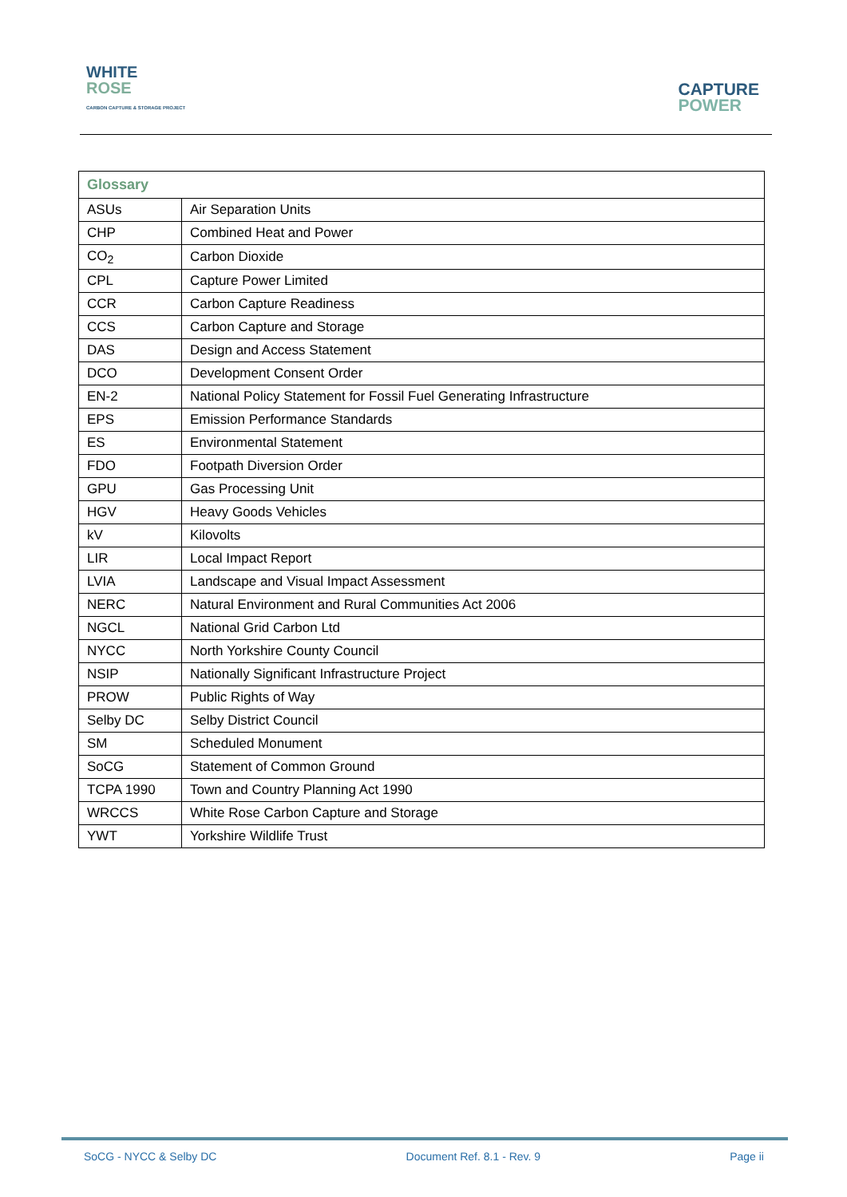WHITE
ROSE
CARBON CAPTURE & STORAGE PROJECT
CAPTURE
POWER
| Glossary | |
| --- | --- |
| ASUs | Air Separation Units |
| CHP | Combined Heat and Power |
| CO<sub>2</sub> | Carbon Dioxide |
| CPL | Capture Power Limited |
| CCR | Carbon Capture Readiness |
| CCS | Carbon Capture and Storage |
| DAS | Design and Access Statement |
| DCO | Development Consent Order |
| EN-2 | National Policy Statement for Fossil Fuel Generating Infrastructure |
| EPS | Emission Performance Standards |
| ES | Environmental Statement |
| FDO | Footpath Diversion Order |
| GPU | Gas Processing Unit |
| HGV | Heavy Goods Vehicles |
| kV | Kilovolts |
| LIR | Local Impact Report |
| LVIA | Landscape and Visual Impact Assessment |
| NERC | Natural Environment and Rural Communities Act 2006 |
| NGCL | National Grid Carbon Ltd |
| NYCC | North Yorkshire County Council |
| NSIP | Nationally Significant Infrastructure Project |
| PROW | Public Rights of Way |
| Selby DC | Selby District Council |
| SM | Scheduled Monument |
| SoCG | Statement of Common Ground |
| TCPA 1990 | Town and Country Planning Act 1990 |
| WRCCS | White Rose Carbon Capture and Storage |
| YWT | Yorkshire Wildlife Trust |
SoCG - NYCC & Selby DC Document Ref. 8.1 - Rev. 9 Page ii